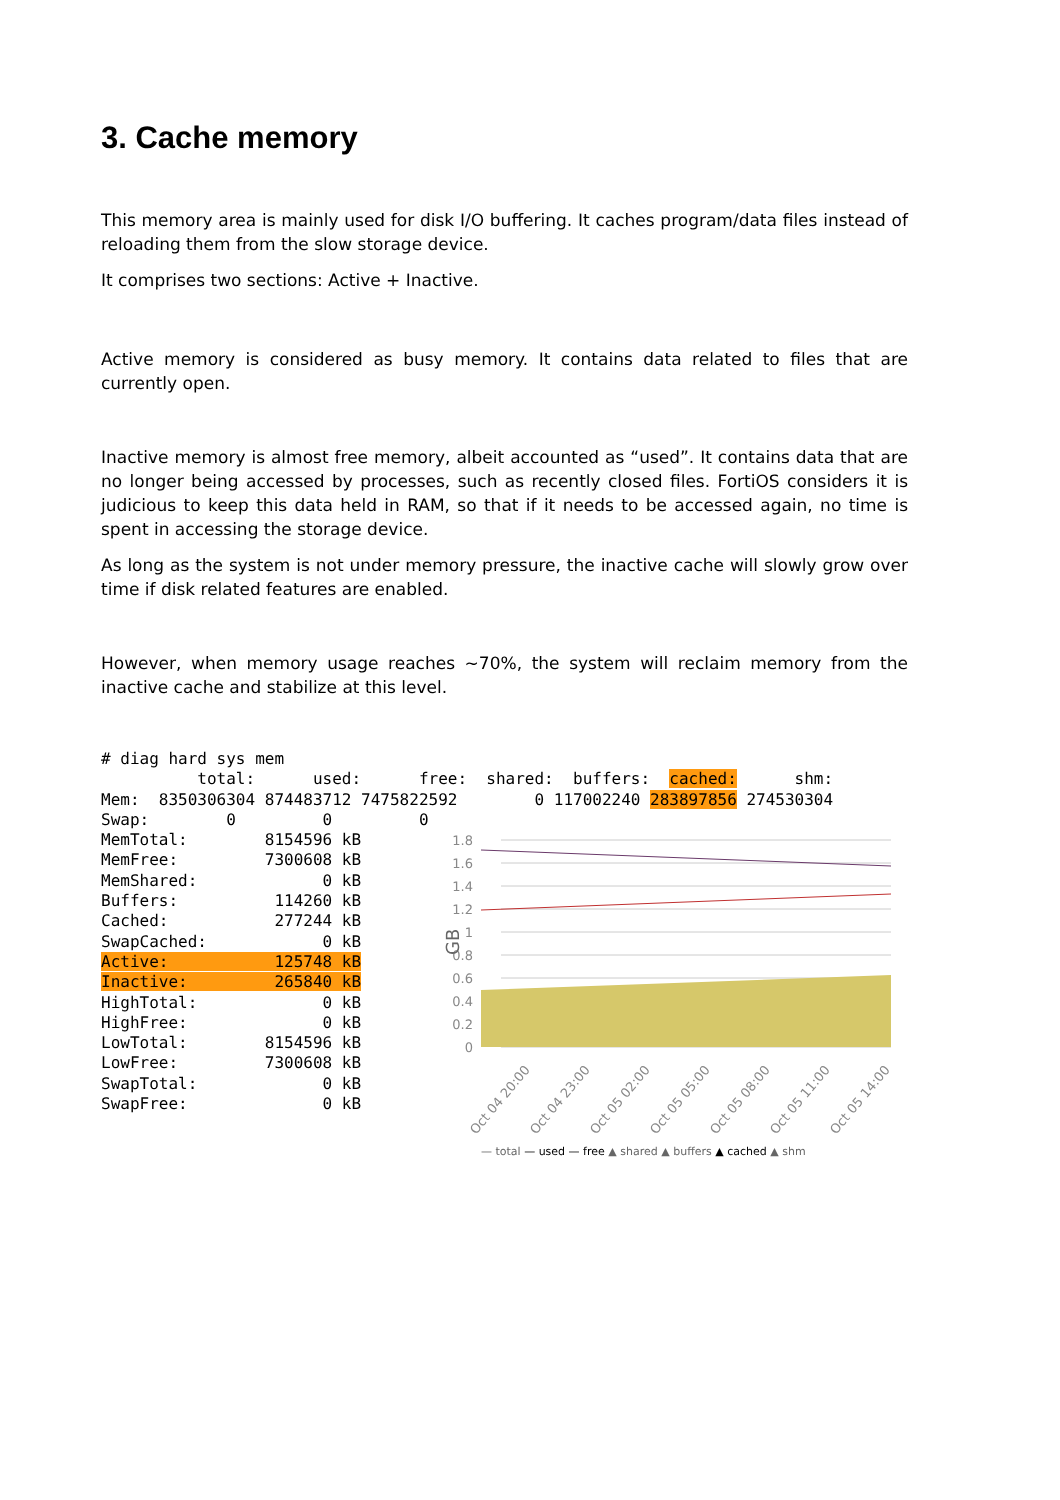3. Cache memory
This memory area is mainly used for disk I/O buffering. It caches program/data files instead of reloading them from the slow storage device.
It comprises two sections: Active + Inactive.
Active memory is considered as busy memory. It contains data related to files that are currently open.
Inactive memory is almost free memory, albeit accounted as “used”. It contains data that are no longer being accessed by processes, such as recently closed files. FortiOS considers it is judicious to keep this data held in RAM, so that if it needs to be accessed again, no time is spent in accessing the storage device.
As long as the system is not under memory pressure, the inactive cache will slowly grow over time if disk related features are enabled.
However, when memory usage reaches ~70%, the system will reclaim memory from the inactive cache and stabilize at this level.
# diag hard sys mem
          total:      used:      free:  shared:  buffers:  cached:      shm:
Mem:  8350306304 874483712 7475822592        0 117002240 283897856 274530304
Swap:        0         0         0
MemTotal:        8154596 kB
MemFree:         7300608 kB
MemShared:             0 kB
Buffers:          114260 kB
Cached:           277244 kB
SwapCached:            0 kB
Active:           125748 kB
Inactive:         265840 kB
HighTotal:             0 kB
HighFree:              0 kB
LowTotal:        8154596 kB
LowFree:         7300608 kB
SwapTotal:             0 kB
SwapFree:              0 kB
1.8
1.6
1.4
1.2
1
0.8
0.6
0.4
0.2
0
GB
Oct 04 20:00
Oct 04 23:00
Oct 05 02:00
Oct 05 05:00
Oct 05 08:00
Oct 05 11:00
Oct 05 14:00
— total — used — free ▲ shared ▲ buffers ▲ cached ▲ shm